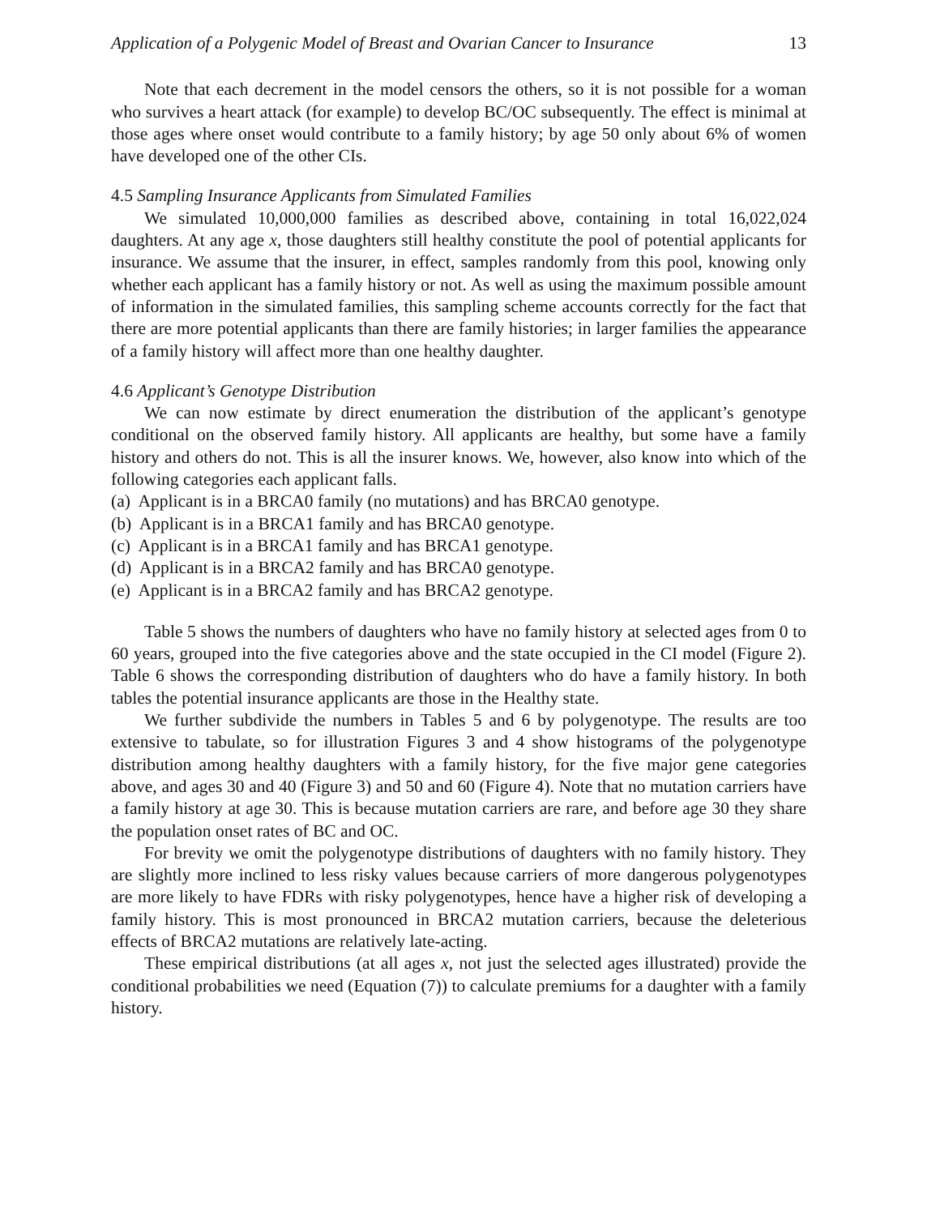Application of a Polygenic Model of Breast and Ovarian Cancer to Insurance 13
Note that each decrement in the model censors the others, so it is not possible for a woman who survives a heart attack (for example) to develop BC/OC subsequently. The effect is minimal at those ages where onset would contribute to a family history; by age 50 only about 6% of women have developed one of the other CIs.
4.5 Sampling Insurance Applicants from Simulated Families
We simulated 10,000,000 families as described above, containing in total 16,022,024 daughters. At any age x, those daughters still healthy constitute the pool of potential applicants for insurance. We assume that the insurer, in effect, samples randomly from this pool, knowing only whether each applicant has a family history or not. As well as using the maximum possible amount of information in the simulated families, this sampling scheme accounts correctly for the fact that there are more potential applicants than there are family histories; in larger families the appearance of a family history will affect more than one healthy daughter.
4.6 Applicant’s Genotype Distribution
We can now estimate by direct enumeration the distribution of the applicant’s genotype conditional on the observed family history. All applicants are healthy, but some have a family history and others do not. This is all the insurer knows. We, however, also know into which of the following categories each applicant falls.
(a) Applicant is in a BRCA0 family (no mutations) and has BRCA0 genotype.
(b) Applicant is in a BRCA1 family and has BRCA0 genotype.
(c) Applicant is in a BRCA1 family and has BRCA1 genotype.
(d) Applicant is in a BRCA2 family and has BRCA0 genotype.
(e) Applicant is in a BRCA2 family and has BRCA2 genotype.
Table 5 shows the numbers of daughters who have no family history at selected ages from 0 to 60 years, grouped into the five categories above and the state occupied in the CI model (Figure 2). Table 6 shows the corresponding distribution of daughters who do have a family history. In both tables the potential insurance applicants are those in the Healthy state.
We further subdivide the numbers in Tables 5 and 6 by polygenotype. The results are too extensive to tabulate, so for illustration Figures 3 and 4 show histograms of the polygenotype distribution among healthy daughters with a family history, for the five major gene categories above, and ages 30 and 40 (Figure 3) and 50 and 60 (Figure 4). Note that no mutation carriers have a family history at age 30. This is because mutation carriers are rare, and before age 30 they share the population onset rates of BC and OC.
For brevity we omit the polygenotype distributions of daughters with no family history. They are slightly more inclined to less risky values because carriers of more dangerous polygenotypes are more likely to have FDRs with risky polygenotypes, hence have a higher risk of developing a family history. This is most pronounced in BRCA2 mutation carriers, because the deleterious effects of BRCA2 mutations are relatively late-acting.
These empirical distributions (at all ages x, not just the selected ages illustrated) provide the conditional probabilities we need (Equation (7)) to calculate premiums for a daughter with a family history.